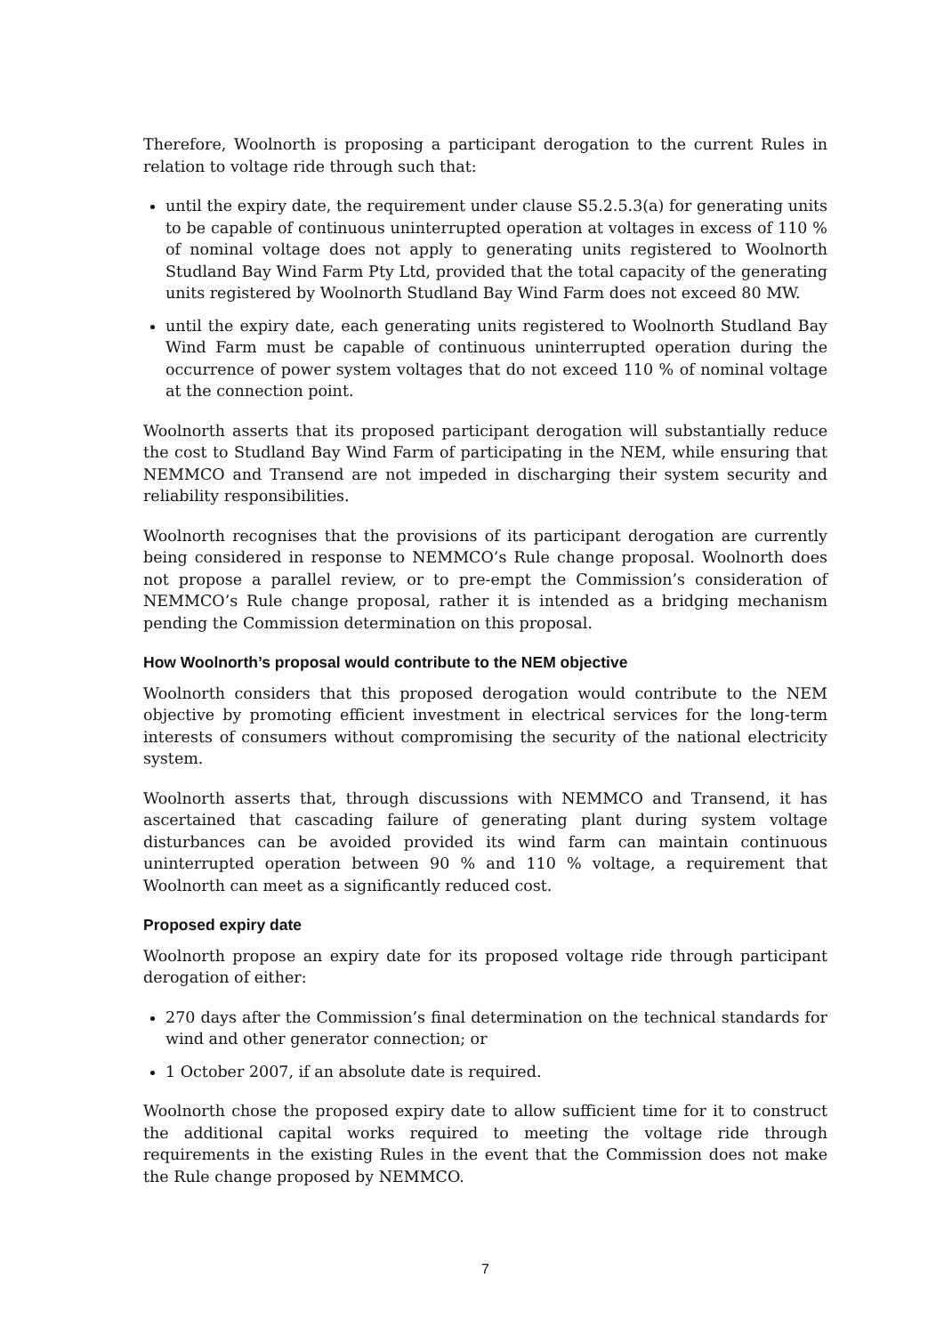Therefore, Woolnorth is proposing a participant derogation to the current Rules in relation to voltage ride through such that:
until the expiry date, the requirement under clause S5.2.5.3(a) for generating units to be capable of continuous uninterrupted operation at voltages in excess of 110 % of nominal voltage does not apply to generating units registered to Woolnorth Studland Bay Wind Farm Pty Ltd, provided that the total capacity of the generating units registered by Woolnorth Studland Bay Wind Farm does not exceed 80 MW.
until the expiry date, each generating units registered to Woolnorth Studland Bay Wind Farm must be capable of continuous uninterrupted operation during the occurrence of power system voltages that do not exceed 110 % of nominal voltage at the connection point.
Woolnorth asserts that its proposed participant derogation will substantially reduce the cost to Studland Bay Wind Farm of participating in the NEM, while ensuring that NEMMCO and Transend are not impeded in discharging their system security and reliability responsibilities.
Woolnorth recognises that the provisions of its participant derogation are currently being considered in response to NEMMCO’s Rule change proposal. Woolnorth does not propose a parallel review, or to pre-empt the Commission’s consideration of NEMMCO’s Rule change proposal, rather it is intended as a bridging mechanism pending the Commission determination on this proposal.
How Woolnorth’s proposal would contribute to the NEM objective
Woolnorth considers that this proposed derogation would contribute to the NEM objective by promoting efficient investment in electrical services for the long-term interests of consumers without compromising the security of the national electricity system.
Woolnorth asserts that, through discussions with NEMMCO and Transend, it has ascertained that cascading failure of generating plant during system voltage disturbances can be avoided provided its wind farm can maintain continuous uninterrupted operation between 90 % and 110 % voltage, a requirement that Woolnorth can meet as a significantly reduced cost.
Proposed expiry date
Woolnorth propose an expiry date for its proposed voltage ride through participant derogation of either:
270 days after the Commission’s final determination on the technical standards for wind and other generator connection; or
1 October 2007, if an absolute date is required.
Woolnorth chose the proposed expiry date to allow sufficient time for it to construct the additional capital works required to meeting the voltage ride through requirements in the existing Rules in the event that the Commission does not make the Rule change proposed by NEMMCO.
7